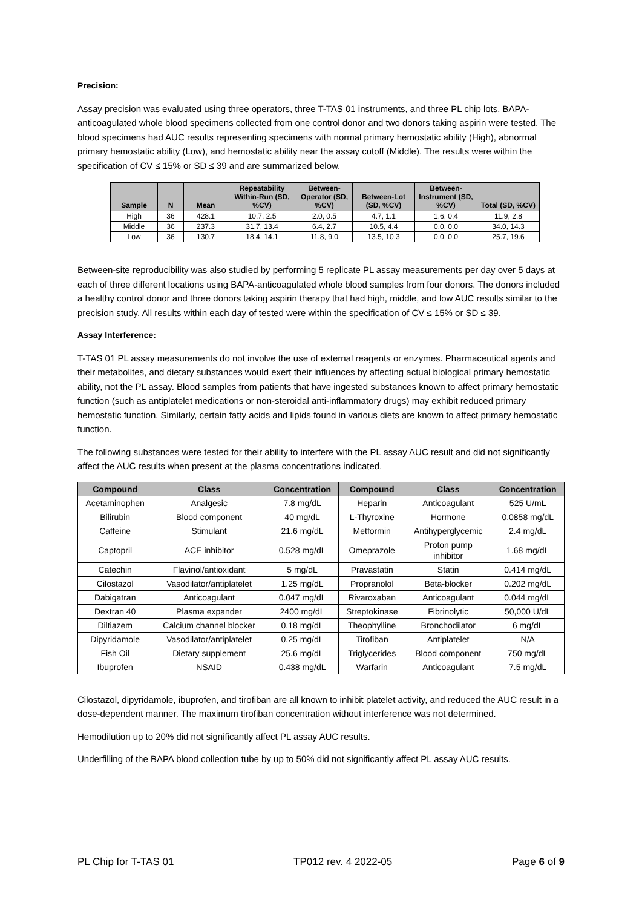Precision:
Assay precision was evaluated using three operators, three T-TAS 01 instruments, and three PL chip lots. BAPA-anticoagulated whole blood specimens collected from one control donor and two donors taking aspirin were tested. The blood specimens had AUC results representing specimens with normal primary hemostatic ability (High), abnormal primary hemostatic ability (Low), and hemostatic ability near the assay cutoff (Middle). The results were within the specification of CV ≤ 15% or SD ≤ 39 and are summarized below.
| Sample | N | Mean | Repeatability Within-Run (SD, %CV) | Between-Operator (SD, %CV) | Between-Lot (SD, %CV) | Between-Instrument (SD, %CV) | Total (SD, %CV) |
| --- | --- | --- | --- | --- | --- | --- | --- |
| High | 36 | 428.1 | 10.7, 2.5 | 2.0, 0.5 | 4.7, 1.1 | 1.6, 0.4 | 11.9, 2.8 |
| Middle | 36 | 237.3 | 31.7, 13.4 | 6.4, 2.7 | 10.5, 4.4 | 0.0, 0.0 | 34.0, 14.3 |
| Low | 36 | 130.7 | 18.4, 14.1 | 11.8, 9.0 | 13.5, 10.3 | 0.0, 0.0 | 25.7, 19.6 |
Between-site reproducibility was also studied by performing 5 replicate PL assay measurements per day over 5 days at each of three different locations using BAPA-anticoagulated whole blood samples from four donors. The donors included a healthy control donor and three donors taking aspirin therapy that had high, middle, and low AUC results similar to the precision study. All results within each day of tested were within the specification of CV ≤ 15% or SD ≤ 39.
Assay Interference:
T-TAS 01 PL assay measurements do not involve the use of external reagents or enzymes. Pharmaceutical agents and their metabolites, and dietary substances would exert their influences by affecting actual biological primary hemostatic ability, not the PL assay. Blood samples from patients that have ingested substances known to affect primary hemostatic function (such as antiplatelet medications or non-steroidal anti-inflammatory drugs) may exhibit reduced primary hemostatic function. Similarly, certain fatty acids and lipids found in various diets are known to affect primary hemostatic function.
The following substances were tested for their ability to interfere with the PL assay AUC result and did not significantly affect the AUC results when present at the plasma concentrations indicated.
| Compound | Class | Concentration | Compound | Class | Concentration |
| --- | --- | --- | --- | --- | --- |
| Acetaminophen | Analgesic | 7.8 mg/dL | Heparin | Anticoagulant | 525 U/mL |
| Bilirubin | Blood component | 40 mg/dL | L-Thyroxine | Hormone | 0.0858 mg/dL |
| Caffeine | Stimulant | 21.6 mg/dL | Metformin | Antihyperglycemic | 2.4 mg/dL |
| Captopril | ACE inhibitor | 0.528 mg/dL | Omeprazole | Proton pump inhibitor | 1.68 mg/dL |
| Catechin | Flavinol/antioxidant | 5 mg/dL | Pravastatin | Statin | 0.414 mg/dL |
| Cilostazol | Vasodilator/antiplatelet | 1.25 mg/dL | Propranolol | Beta-blocker | 0.202 mg/dL |
| Dabigatran | Anticoagulant | 0.047 mg/dL | Rivaroxaban | Anticoagulant | 0.044 mg/dL |
| Dextran 40 | Plasma expander | 2400 mg/dL | Streptokinase | Fibrinolytic | 50,000 U/dL |
| Diltiazem | Calcium channel blocker | 0.18 mg/dL | Theophylline | Bronchodilator | 6 mg/dL |
| Dipyridamole | Vasodilator/antiplatelet | 0.25 mg/dL | Tirofiban | Antiplatelet | N/A |
| Fish Oil | Dietary supplement | 25.6 mg/dL | Triglycerides | Blood component | 750 mg/dL |
| Ibuprofen | NSAID | 0.438 mg/dL | Warfarin | Anticoagulant | 7.5 mg/dL |
Cilostazol, dipyridamole, ibuprofen, and tirofiban are all known to inhibit platelet activity, and reduced the AUC result in a dose-dependent manner. The maximum tirofiban concentration without interference was not determined.
Hemodilution up to 20% did not significantly affect PL assay AUC results.
Underfilling of the BAPA blood collection tube by up to 50% did not significantly affect PL assay AUC results.
PL Chip for T-TAS 01 TP012 rev. 4 2022-05 Page 6 of 9